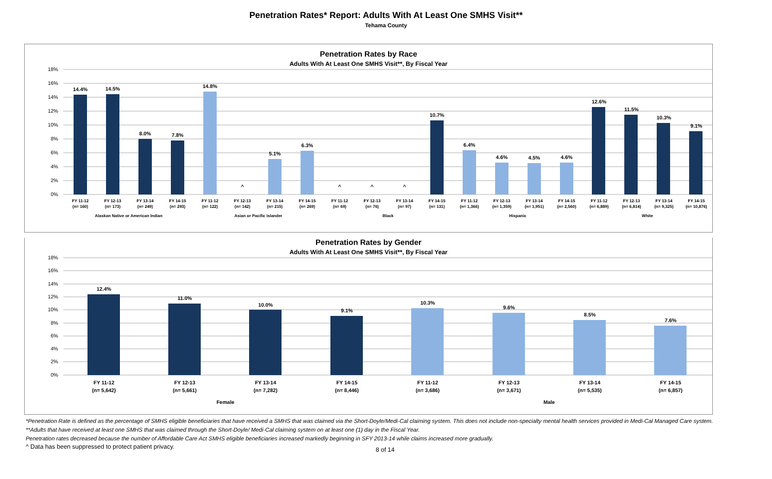Penetration Rates* Report: Adults With At Least One SMHS Visit**
Tehama County
Penetration Rates by Race
Adults With At Least One SMHS Visit**, By Fiscal Year
18%
16%
14%
12%
10%
8%
6%
4%
2%
0%
14.4%
14.5%
8.0%
7.8%
14.8%
^
5.1%
6.3%
^
^
^
10.7%
6.4%
4.6%
4.5%
4.6%
12.6%
11.5%
10.3%
9.1%
FY 11-12
(n= 160)
FY 12-13
(n= 173)
FY 13-14
(n= 249)
FY 14-15
(n= 293)
FY 11-12
(n= 122)
FY 12-13
(n= 142)
FY 13-14
(n= 215)
FY 14-15
(n= 269)
FY 11-12
(n= 69)
FY 12-13
(n= 76)
FY 13-14
(n= 97)
FY 14-15
(n= 131)
FY 11-12
(n= 1,366)
FY 12-13
(n= 1,359)
FY 13-14
(n= 1,951)
FY 14-15
(n= 2,560)
FY 11-12
(n= 6,889)
FY 12-13
(n= 6,814)
FY 13-14
(n= 9,325)
FY 14-15
(n= 10,876)
Alaskan Native or American Indian
Asian or Pacific Islander
Black
Hispanic
White
Penetration Rates by Gender
Adults With At Least One SMHS Visit**, By Fiscal Year
18%
16%
14%
12%
10%
8%
6%
4%
2%
0%
12.4%
11.0%
10.0%
9.1%
10.3%
9.6%
8.5%
7.6%
FY 11-12
(n= 5,642)
FY 12-13
(n= 5,661)
FY 13-14
(n= 7,282)
FY 14-15
(n= 8,446)
FY 11-12
(n= 3,686)
FY 12-13
(n= 3,671)
FY 13-14
(n= 5,535)
FY 14-15
(n= 6,857)
Female
Male
*Penetration Rate is defined as the percentage of SMHS eligible beneficiaries that have received a SMHS that was claimed via the Short-Doyle/Medi-Cal claiming system. This does not include non-specialty mental health services provided in Medi-Cal Managed Care system.
**Adults that have received at least one SMHS that was claimed through the Short-Doyle/ Medi-Cal claiming system on at least one (1) day in the Fiscal Year.
Penetration rates decreased because the number of Affordable Care Act SMHS eligible beneficiaries increased markedly beginning in SFY 2013-14 while claims increased more gradually.
^ Data has been suppressed to protect patient privacy. 8 of 14